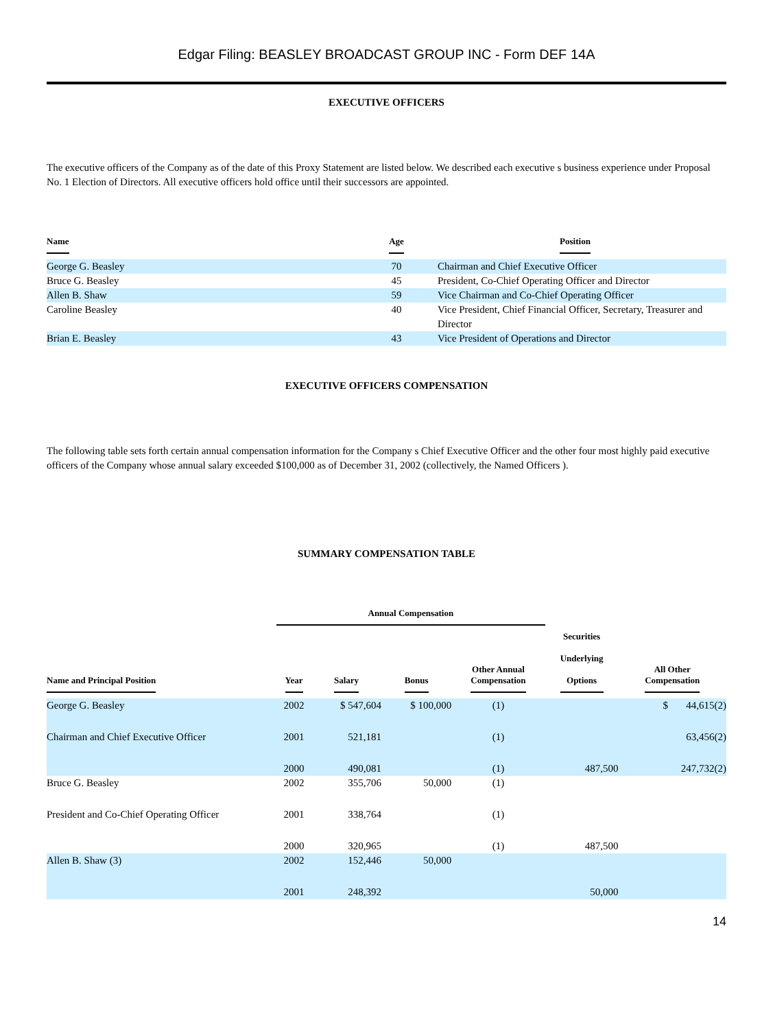Edgar Filing: BEASLEY BROADCAST GROUP INC - Form DEF 14A
EXECUTIVE OFFICERS
The executive officers of the Company as of the date of this Proxy Statement are listed below. We described each executive s business experience under Proposal No. 1 Election of Directors. All executive officers hold office until their successors are appointed.
| Name | Age | Position |
| --- | --- | --- |
| George G. Beasley | 70 | Chairman and Chief Executive Officer |
| Bruce G. Beasley | 45 | President, Co-Chief Operating Officer and Director |
| Allen B. Shaw | 59 | Vice Chairman and Co-Chief Operating Officer |
| Caroline Beasley | 40 | Vice President, Chief Financial Officer, Secretary, Treasurer and Director |
| Brian E. Beasley | 43 | Vice President of Operations and Director |
EXECUTIVE OFFICERS COMPENSATION
The following table sets forth certain annual compensation information for the Company s Chief Executive Officer and the other four most highly paid executive officers of the Company whose annual salary exceeded $100,000 as of December 31, 2002 (collectively, the Named Officers ).
SUMMARY COMPENSATION TABLE
| | Annual Compensation | | | | | |
| --- | --- | --- | --- | --- | --- | --- |
| Name and Principal Position | Year | Salary | Bonus | Other Annual Compensation | Securities Underlying Options | All Other Compensation |
| George G. Beasley | 2002 | $ 547,604 | $ 100,000 | (1) | | $ 44,615(2) |
| Chairman and Chief Executive Officer | 2001 | 521,181 | | (1) | | 63,456(2) |
| | 2000 | 490,081 | | (1) | 487,500 | 247,732(2) |
| Bruce G. Beasley | 2002 | 355,706 | 50,000 | (1) | | |
| President and Co-Chief Operating Officer | 2001 | 338,764 | | (1) | | |
| | 2000 | 320,965 | | (1) | 487,500 | |
| Allen B. Shaw (3) | 2002 | 152,446 | 50,000 | | | |
| | 2001 | 248,392 | | | 50,000 | |
14